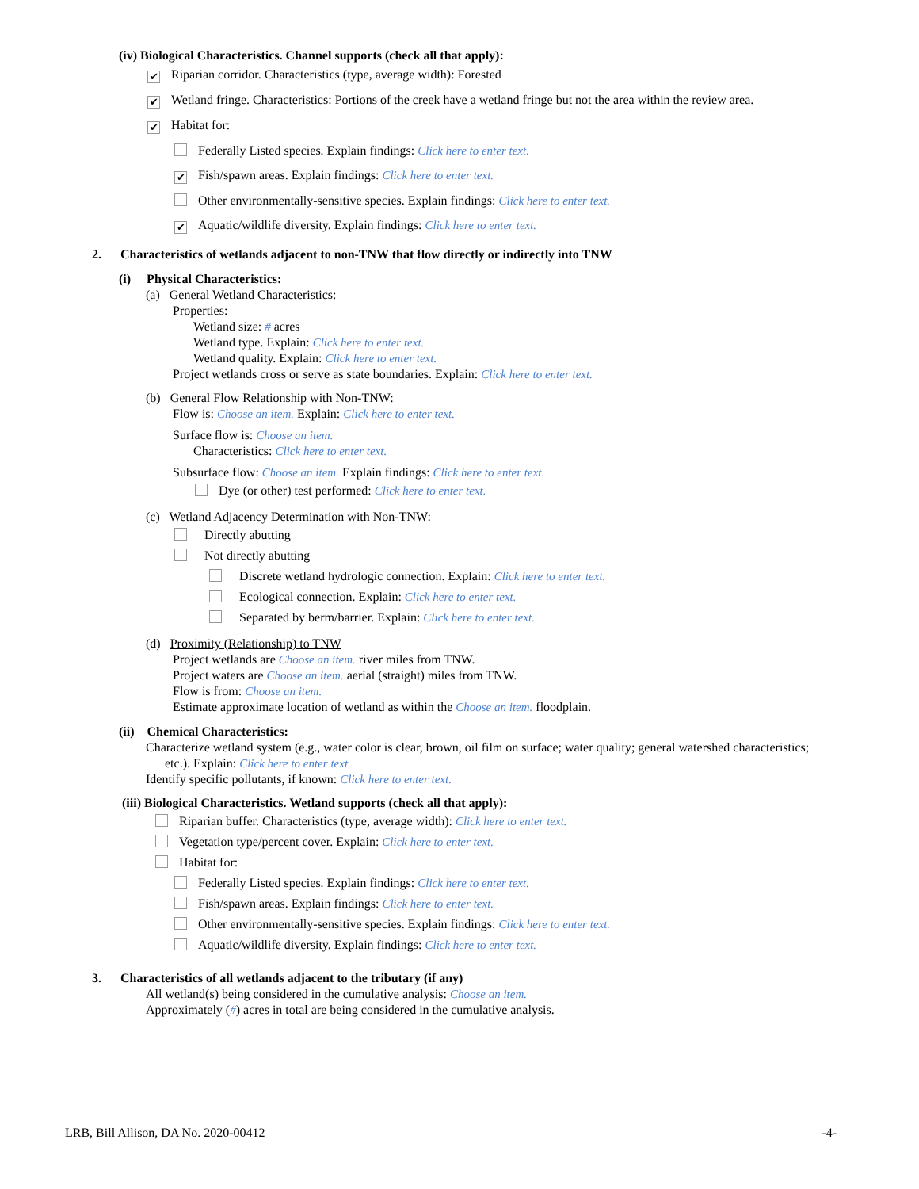(iv) Biological Characteristics. Channel supports (check all that apply):
✔ Riparian corridor. Characteristics (type, average width): Forested
✔ Wetland fringe. Characteristics: Portions of the creek have a wetland fringe but not the area within the review area.
✔ Habitat for:
Federally Listed species. Explain findings: Click here to enter text.
✔ Fish/spawn areas. Explain findings: Click here to enter text.
Other environmentally-sensitive species. Explain findings: Click here to enter text.
✔ Aquatic/wildlife diversity. Explain findings: Click here to enter text.
2. Characteristics of wetlands adjacent to non-TNW that flow directly or indirectly into TNW
(i) Physical Characteristics:
(a) General Wetland Characteristics:
Properties:
Wetland size: # acres
Wetland type. Explain: Click here to enter text.
Wetland quality. Explain: Click here to enter text.
Project wetlands cross or serve as state boundaries. Explain: Click here to enter text.
(b) General Flow Relationship with Non-TNW:
Flow is: Choose an item. Explain: Click here to enter text.
Surface flow is: Choose an item.
Characteristics: Click here to enter text.
Subsurface flow: Choose an item. Explain findings: Click here to enter text.
Dye (or other) test performed: Click here to enter text.
(c) Wetland Adjacency Determination with Non-TNW:
Directly abutting
Not directly abutting
Discrete wetland hydrologic connection. Explain: Click here to enter text.
Ecological connection. Explain: Click here to enter text.
Separated by berm/barrier. Explain: Click here to enter text.
(d) Proximity (Relationship) to TNW
Project wetlands are Choose an item. river miles from TNW.
Project waters are Choose an item. aerial (straight) miles from TNW.
Flow is from: Choose an item.
Estimate approximate location of wetland as within the Choose an item. floodplain.
(ii) Chemical Characteristics:
Characterize wetland system (e.g., water color is clear, brown, oil film on surface; water quality; general watershed characteristics;
etc.). Explain: Click here to enter text.
Identify specific pollutants, if known: Click here to enter text.
(iii) Biological Characteristics. Wetland supports (check all that apply):
Riparian buffer. Characteristics (type, average width): Click here to enter text.
Vegetation type/percent cover. Explain: Click here to enter text.
Habitat for:
Federally Listed species. Explain findings: Click here to enter text.
Fish/spawn areas. Explain findings: Click here to enter text.
Other environmentally-sensitive species. Explain findings: Click here to enter text.
Aquatic/wildlife diversity. Explain findings: Click here to enter text.
3. Characteristics of all wetlands adjacent to the tributary (if any)
All wetland(s) being considered in the cumulative analysis: Choose an item.
Approximately (#) acres in total are being considered in the cumulative analysis.
LRB, Bill Allison, DA No. 2020-00412 -4-